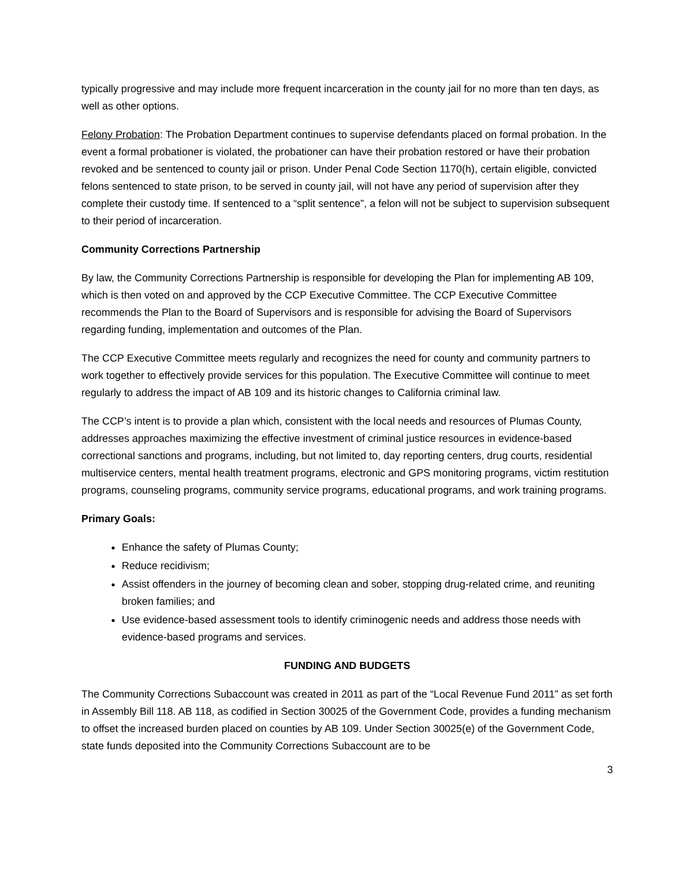typically progressive and may include more frequent incarceration in the county jail for no more than ten days, as well as other options.
Felony Probation: The Probation Department continues to supervise defendants placed on formal probation. In the event a formal probationer is violated, the probationer can have their probation restored or have their probation revoked and be sentenced to county jail or prison. Under Penal Code Section 1170(h), certain eligible, convicted felons sentenced to state prison, to be served in county jail, will not have any period of supervision after they complete their custody time. If sentenced to a “split sentence”, a felon will not be subject to supervision subsequent to their period of incarceration.
Community Corrections Partnership
By law, the Community Corrections Partnership is responsible for developing the Plan for implementing AB 109, which is then voted on and approved by the CCP Executive Committee. The CCP Executive Committee recommends the Plan to the Board of Supervisors and is responsible for advising the Board of Supervisors regarding funding, implementation and outcomes of the Plan.
The CCP Executive Committee meets regularly and recognizes the need for county and community partners to work together to effectively provide services for this population. The Executive Committee will continue to meet regularly to address the impact of AB 109 and its historic changes to California criminal law.
The CCP’s intent is to provide a plan which, consistent with the local needs and resources of Plumas County, addresses approaches maximizing the effective investment of criminal justice resources in evidence-based correctional sanctions and programs, including, but not limited to, day reporting centers, drug courts, residential multiservice centers, mental health treatment programs, electronic and GPS monitoring programs, victim restitution programs, counseling programs, community service programs, educational programs, and work training programs.
Primary Goals:
Enhance the safety of Plumas County;
Reduce recidivism;
Assist offenders in the journey of becoming clean and sober, stopping drug-related crime, and reuniting broken families; and
Use evidence-based assessment tools to identify criminogenic needs and address those needs with evidence-based programs and services.
FUNDING AND BUDGETS
The Community Corrections Subaccount was created in 2011 as part of the “Local Revenue Fund 2011” as set forth in Assembly Bill 118. AB 118, as codified in Section 30025 of the Government Code, provides a funding mechanism to offset the increased burden placed on counties by AB 109. Under Section 30025(e) of the Government Code, state funds deposited into the Community Corrections Subaccount are to be
3